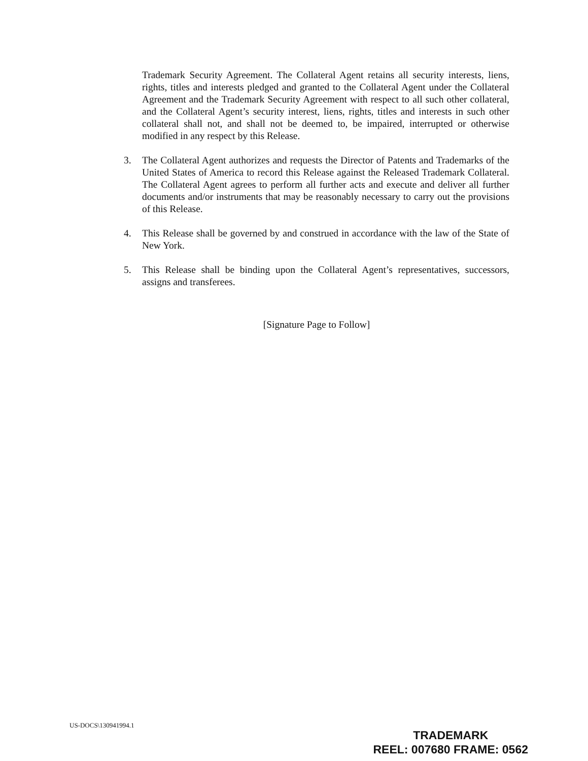Trademark Security Agreement. The Collateral Agent retains all security interests, liens, rights, titles and interests pledged and granted to the Collateral Agent under the Collateral Agreement and the Trademark Security Agreement with respect to all such other collateral, and the Collateral Agent’s security interest, liens, rights, titles and interests in such other collateral shall not, and shall not be deemed to, be impaired, interrupted or otherwise modified in any respect by this Release.
3. The Collateral Agent authorizes and requests the Director of Patents and Trademarks of the United States of America to record this Release against the Released Trademark Collateral. The Collateral Agent agrees to perform all further acts and execute and deliver all further documents and/or instruments that may be reasonably necessary to carry out the provisions of this Release.
4. This Release shall be governed by and construed in accordance with the law of the State of New York.
5. This Release shall be binding upon the Collateral Agent’s representatives, successors, assigns and transferees.
[Signature Page to Follow]
US-DOCS\130941994.1
TRADEMARK
REEL: 007680 FRAME: 0562